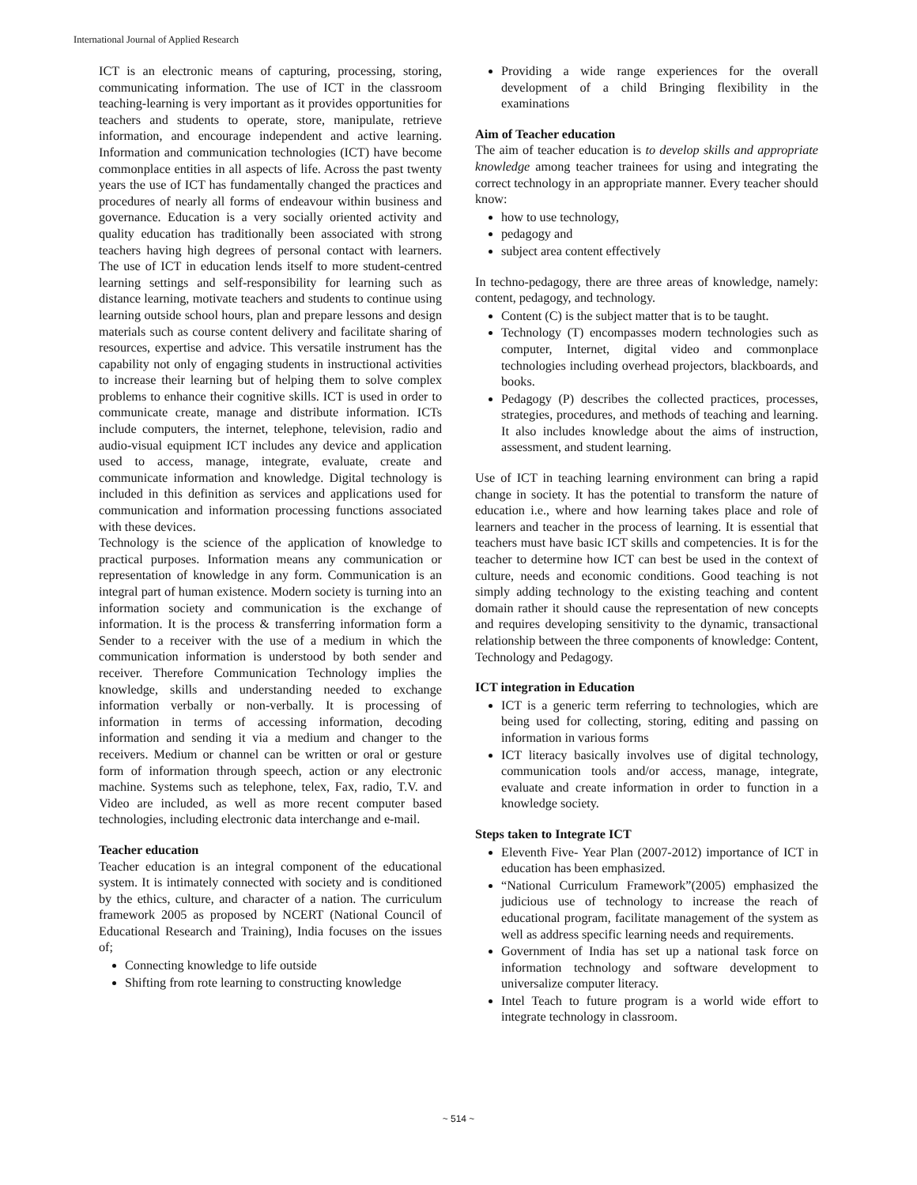International Journal of Applied Research
ICT is an electronic means of capturing, processing, storing, communicating information. The use of ICT in the classroom teaching-learning is very important as it provides opportunities for teachers and students to operate, store, manipulate, retrieve information, and encourage independent and active learning. Information and communication technologies (ICT) have become commonplace entities in all aspects of life. Across the past twenty years the use of ICT has fundamentally changed the practices and procedures of nearly all forms of endeavour within business and governance. Education is a very socially oriented activity and quality education has traditionally been associated with strong teachers having high degrees of personal contact with learners. The use of ICT in education lends itself to more student-centred learning settings and self-responsibility for learning such as distance learning, motivate teachers and students to continue using learning outside school hours, plan and prepare lessons and design materials such as course content delivery and facilitate sharing of resources, expertise and advice. This versatile instrument has the capability not only of engaging students in instructional activities to increase their learning but of helping them to solve complex problems to enhance their cognitive skills. ICT is used in order to communicate create, manage and distribute information. ICTs include computers, the internet, telephone, television, radio and audio-visual equipment ICT includes any device and application used to access, manage, integrate, evaluate, create and communicate information and knowledge. Digital technology is included in this definition as services and applications used for communication and information processing functions associated with these devices.
Technology is the science of the application of knowledge to practical purposes. Information means any communication or representation of knowledge in any form. Communication is an integral part of human existence. Modern society is turning into an information society and communication is the exchange of information. It is the process & transferring information form a Sender to a receiver with the use of a medium in which the communication information is understood by both sender and receiver. Therefore Communication Technology implies the knowledge, skills and understanding needed to exchange information verbally or non-verbally. It is processing of information in terms of accessing information, decoding information and sending it via a medium and changer to the receivers. Medium or channel can be written or oral or gesture form of information through speech, action or any electronic machine. Systems such as telephone, telex, Fax, radio, T.V. and Video are included, as well as more recent computer based technologies, including electronic data interchange and e-mail.
Teacher education
Teacher education is an integral component of the educational system. It is intimately connected with society and is conditioned by the ethics, culture, and character of a nation. The curriculum framework 2005 as proposed by NCERT (National Council of Educational Research and Training), India focuses on the issues of;
Connecting knowledge to life outside
Shifting from rote learning to constructing knowledge
Providing a wide range experiences for the overall development of a child Bringing flexibility in the examinations
Aim of Teacher education
The aim of teacher education is to develop skills and appropriate knowledge among teacher trainees for using and integrating the correct technology in an appropriate manner. Every teacher should know:
how to use technology,
pedagogy and
subject area content effectively
In techno-pedagogy, there are three areas of knowledge, namely: content, pedagogy, and technology.
Content (C) is the subject matter that is to be taught.
Technology (T) encompasses modern technologies such as computer, Internet, digital video and commonplace technologies including overhead projectors, blackboards, and books.
Pedagogy (P) describes the collected practices, processes, strategies, procedures, and methods of teaching and learning. It also includes knowledge about the aims of instruction, assessment, and student learning.
Use of ICT in teaching learning environment can bring a rapid change in society. It has the potential to transform the nature of education i.e., where and how learning takes place and role of learners and teacher in the process of learning. It is essential that teachers must have basic ICT skills and competencies. It is for the teacher to determine how ICT can best be used in the context of culture, needs and economic conditions. Good teaching is not simply adding technology to the existing teaching and content domain rather it should cause the representation of new concepts and requires developing sensitivity to the dynamic, transactional relationship between the three components of knowledge: Content, Technology and Pedagogy.
ICT integration in Education
ICT is a generic term referring to technologies, which are being used for collecting, storing, editing and passing on information in various forms
ICT literacy basically involves use of digital technology, communication tools and/or access, manage, integrate, evaluate and create information in order to function in a knowledge society.
Steps taken to Integrate ICT
Eleventh Five- Year Plan (2007-2012) importance of ICT in education has been emphasized.
“National Curriculum Framework”(2005) emphasized the judicious use of technology to increase the reach of educational program, facilitate management of the system as well as address specific learning needs and requirements.
Government of India has set up a national task force on information technology and software development to universalize computer literacy.
Intel Teach to future program is a world wide effort to integrate technology in classroom.
~ 514 ~